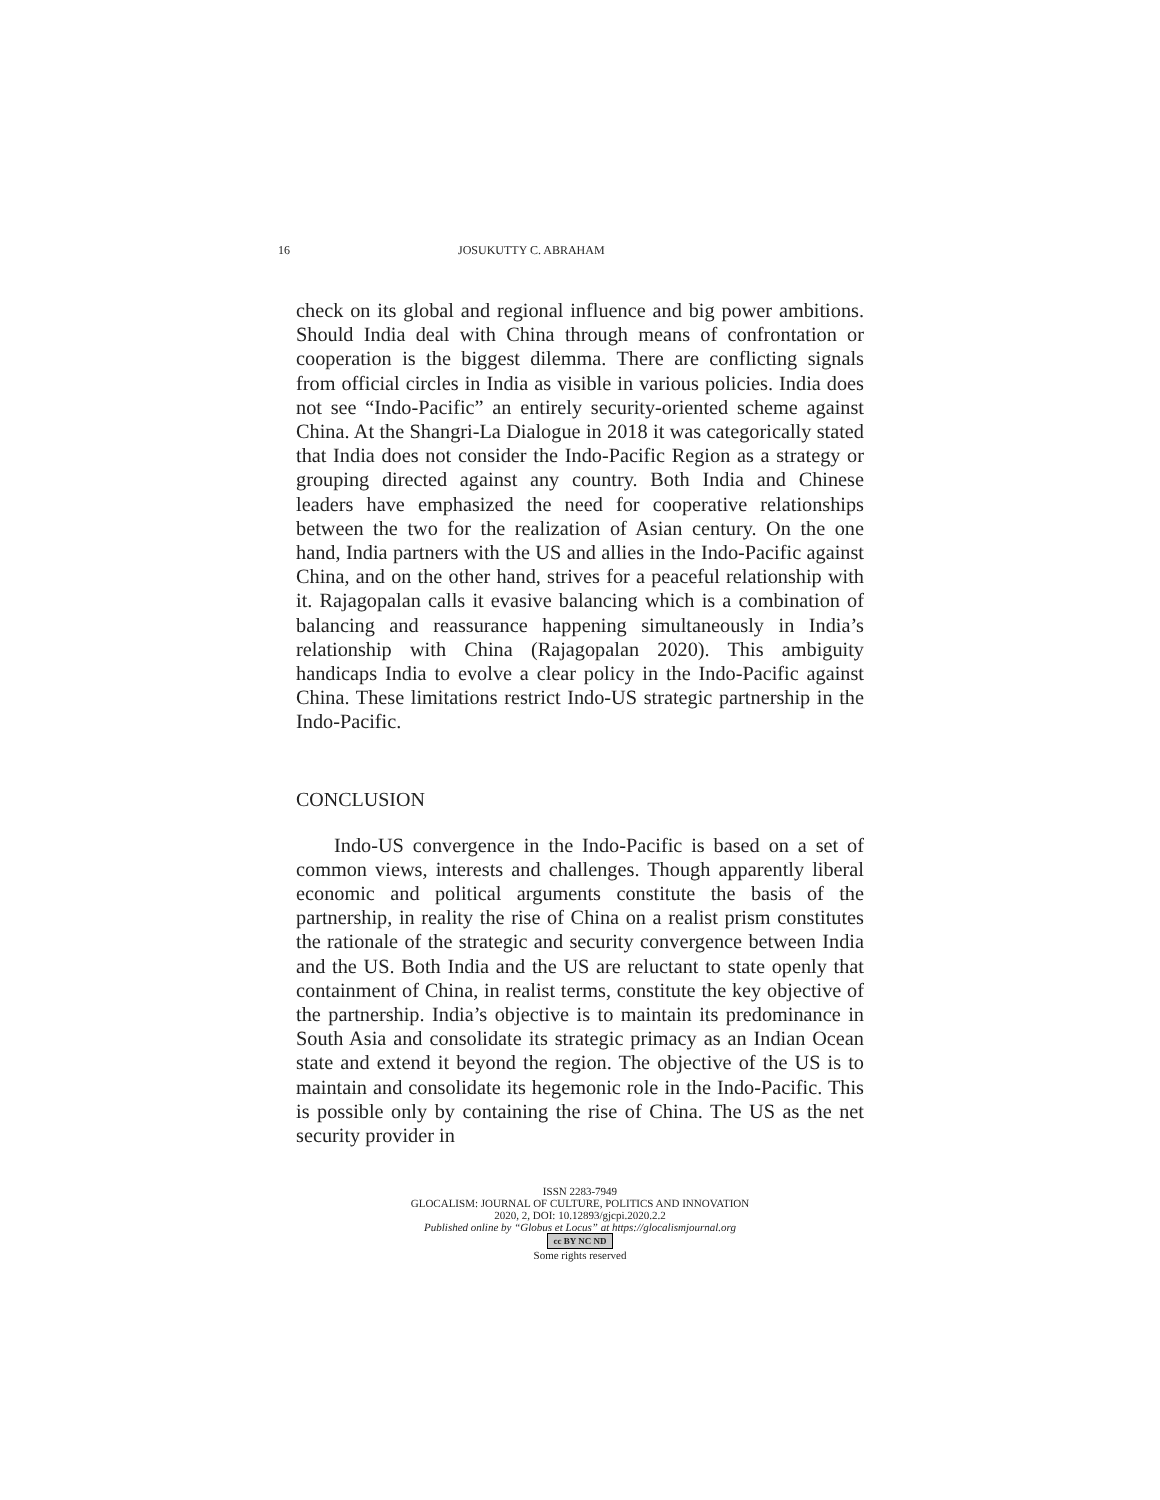16 JOSUKUTTY C. ABRAHAM
check on its global and regional influence and big power ambitions. Should India deal with China through means of confrontation or cooperation is the biggest dilemma. There are conflicting signals from official circles in India as visible in various policies. India does not see “Indo-Pacific” an entirely security-oriented scheme against China. At the Shangri-La Dialogue in 2018 it was categorically stated that India does not consider the Indo-Pacific Region as a strategy or grouping directed against any country. Both India and Chinese leaders have emphasized the need for cooperative relationships between the two for the realization of Asian century. On the one hand, India partners with the US and allies in the Indo-Pacific against China, and on the other hand, strives for a peaceful relationship with it. Rajagopalan calls it evasive balancing which is a combination of balancing and reassurance happening simultaneously in India’s relationship with China (Rajagopalan 2020). This ambiguity handicaps India to evolve a clear policy in the Indo-Pacific against China. These limitations restrict Indo-US strategic partnership in the Indo-Pacific.
CONCLUSION
Indo-US convergence in the Indo-Pacific is based on a set of common views, interests and challenges. Though apparently liberal economic and political arguments constitute the basis of the partnership, in reality the rise of China on a realist prism constitutes the rationale of the strategic and security convergence between India and the US. Both India and the US are reluctant to state openly that containment of China, in realist terms, constitute the key objective of the partnership. India’s objective is to maintain its predominance in South Asia and consolidate its strategic primacy as an Indian Ocean state and extend it beyond the region. The objective of the US is to maintain and consolidate its hegemonic role in the Indo-Pacific. This is possible only by containing the rise of China. The US as the net security provider in
ISSN 2283-7949
GLOCALISM: JOURNAL OF CULTURE, POLITICS AND INNOVATION
2020, 2, DOI: 10.12893/gjcpi.2020.2.2
Published online by “Globus et Locus” at https://glocalismjournal.org
cc BY NC ND
Some rights reserved